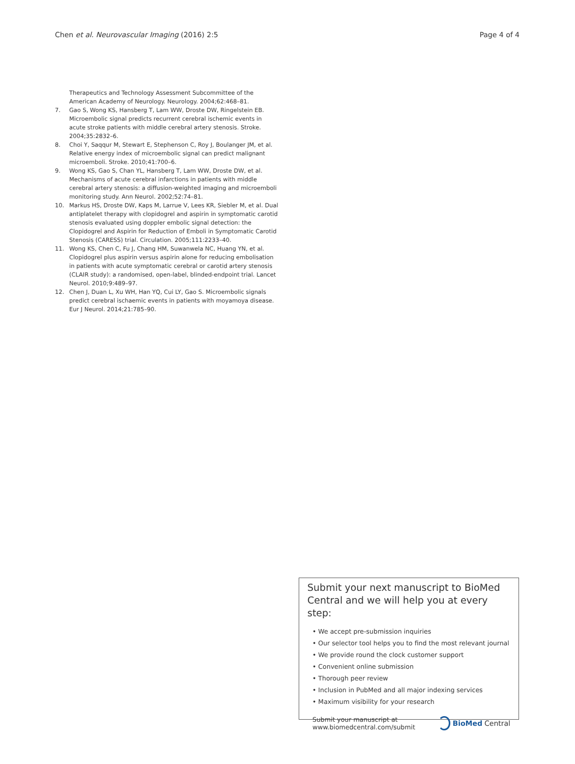Chen et al. Neurovascular Imaging (2016) 2:5 Page 4 of 4
Therapeutics and Technology Assessment Subcommittee of the American Academy of Neurology. Neurology. 2004;62:468–81.
7. Gao S, Wong KS, Hansberg T, Lam WW, Droste DW, Ringelstein EB. Microembolic signal predicts recurrent cerebral ischemic events in acute stroke patients with middle cerebral artery stenosis. Stroke. 2004;35:2832–6.
8. Choi Y, Saqqur M, Stewart E, Stephenson C, Roy J, Boulanger JM, et al. Relative energy index of microembolic signal can predict malignant microemboli. Stroke. 2010;41:700–6.
9. Wong KS, Gao S, Chan YL, Hansberg T, Lam WW, Droste DW, et al. Mechanisms of acute cerebral infarctions in patients with middle cerebral artery stenosis: a diffusion-weighted imaging and microemboli monitoring study. Ann Neurol. 2002;52:74–81.
10. Markus HS, Droste DW, Kaps M, Larrue V, Lees KR, Siebler M, et al. Dual antiplatelet therapy with clopidogrel and aspirin in symptomatic carotid stenosis evaluated using doppler embolic signal detection: the Clopidogrel and Aspirin for Reduction of Emboli in Symptomatic Carotid Stenosis (CARESS) trial. Circulation. 2005;111:2233–40.
11. Wong KS, Chen C, Fu J, Chang HM, Suwanwela NC, Huang YN, et al. Clopidogrel plus aspirin versus aspirin alone for reducing embolisation in patients with acute symptomatic cerebral or carotid artery stenosis (CLAIR study): a randomised, open-label, blinded-endpoint trial. Lancet Neurol. 2010;9:489–97.
12. Chen J, Duan L, Xu WH, Han YQ, Cui LY, Gao S. Microembolic signals predict cerebral ischaemic events in patients with moyamoya disease. Eur J Neurol. 2014;21:785–90.
Submit your next manuscript to BioMed Central and we will help you at every step:
• We accept pre-submission inquiries
• Our selector tool helps you to find the most relevant journal
• We provide round the clock customer support
• Convenient online submission
• Thorough peer review
• Inclusion in PubMed and all major indexing services
• Maximum visibility for your research
Submit your manuscript at
www.biomedcentral.com/submit BioMed Central